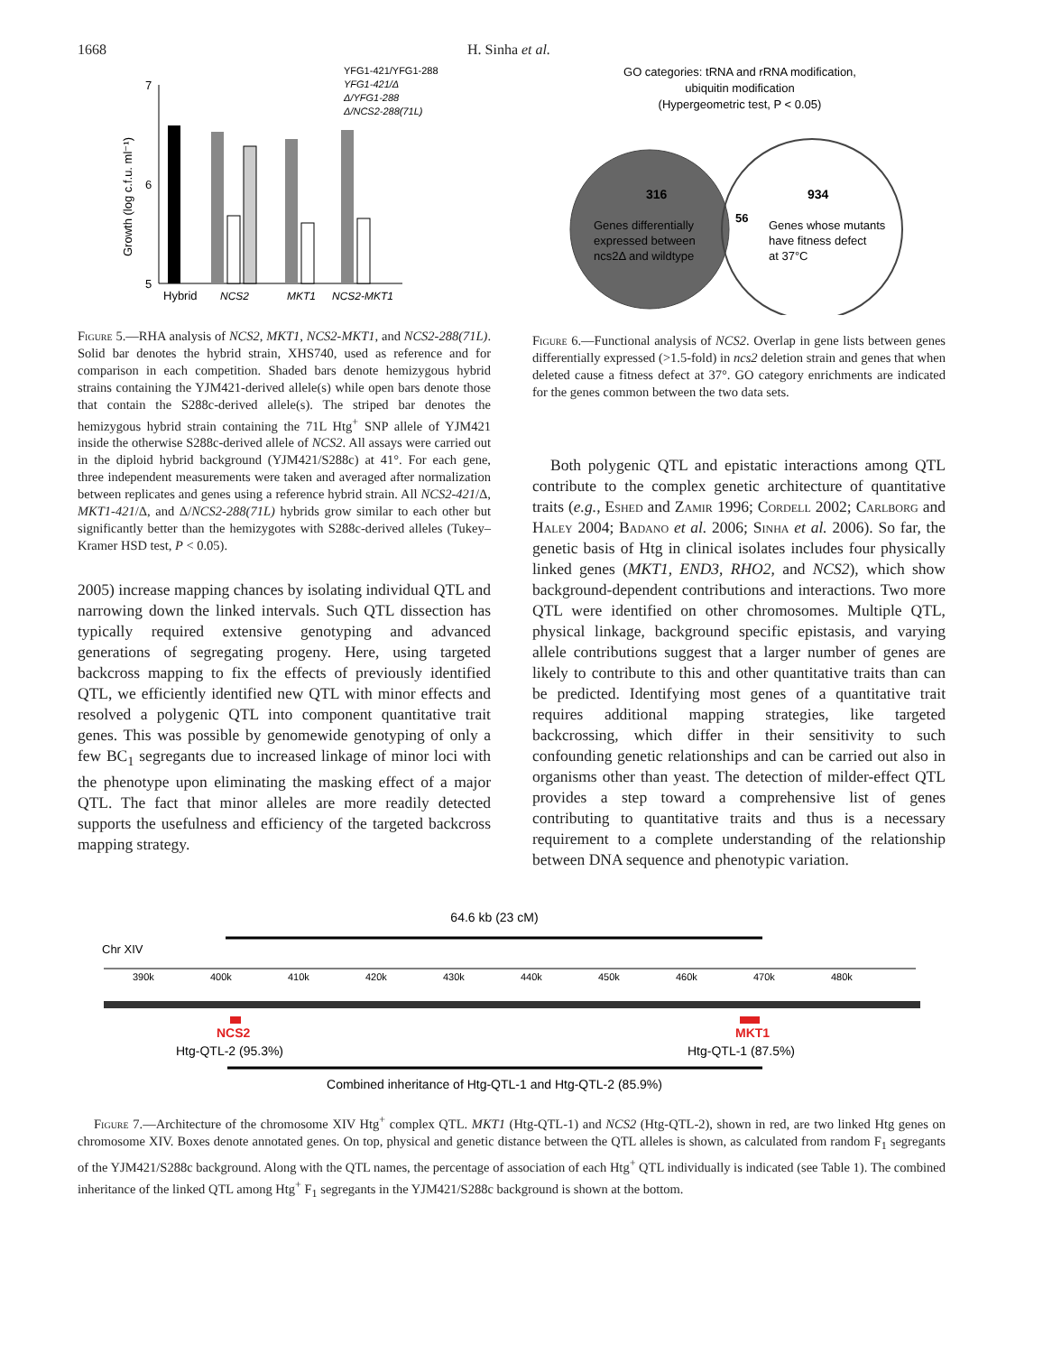1668 H. Sinha et al.
YFG1-421/YFG1-288
YFG1-421/Δ
Δ/YFG1-288
Δ/NCS2-288(71L)
7
6
5
Growth (log c.f.u. ml⁻¹)
Hybrid
NCS2
MKT1
NCS2-MKT1
Figure 5.—RHA analysis of NCS2, MKT1, NCS2-MKT1, and NCS2-288(71L). Solid bar denotes the hybrid strain, XHS740, used as reference and for comparison in each competition. Shaded bars denote hemizygous hybrid strains containing the YJM421-derived allele(s) while open bars denote those that contain the S288c-derived allele(s). The striped bar denotes the hemizygous hybrid strain containing the 71L Htg<sup>+</sup> SNP allele of YJM421 inside the otherwise S288c-derived allele of NCS2. All assays were carried out in the diploid hybrid background (YJM421/S288c) at 41°. For each gene, three independent measurements were taken and averaged after normalization between replicates and genes using a reference hybrid strain. All NCS2-421/Δ, MKT1-421/Δ, and Δ/NCS2-288(71L) hybrids grow similar to each other but significantly better than the hemizygotes with S288c-derived alleles (Tukey–Kramer HSD test, P < 0.05).
2005) increase mapping chances by isolating individual QTL and narrowing down the linked intervals. Such QTL dissection has typically required extensive genotyping and advanced generations of segregating progeny. Here, using targeted backcross mapping to fix the effects of previously identified QTL, we efficiently identified new QTL with minor effects and resolved a polygenic QTL into component quantitative trait genes. This was possible by genomewide genotyping of only a few BC<sub>1</sub> segregants due to increased linkage of minor loci with the phenotype upon eliminating the masking effect of a major QTL. The fact that minor alleles are more readily detected supports the usefulness and efficiency of the targeted backcross mapping strategy.
GO categories: tRNA and rRNA modification,
ubiquitin modification
(Hypergeometric test, P < 0.05)
316
56
934
Genes differentially
expressed between
ncs2Δ and wildtype
Genes whose mutants
have fitness defect
at 37°C
Figure 6.—Functional analysis of NCS2. Overlap in gene lists between genes differentially expressed (>1.5-fold) in ncs2 deletion strain and genes that when deleted cause a fitness defect at 37°. GO category enrichments are indicated for the genes common between the two data sets.
Both polygenic QTL and epistatic interactions among QTL contribute to the complex genetic architecture of quantitative traits (e.g., Eshed and Zamir 1996; Cordell 2002; Carlborg and Haley 2004; Badano et al. 2006; Sinha et al. 2006). So far, the genetic basis of Htg in clinical isolates includes four physically linked genes (MKT1, END3, RHO2, and NCS2), which show background-dependent contributions and interactions. Two more QTL were identified on other chromosomes. Multiple QTL, physical linkage, background specific epistasis, and varying allele contributions suggest that a larger number of genes are likely to contribute to this and other quantitative traits than can be predicted. Identifying most genes of a quantitative trait requires additional mapping strategies, like targeted backcrossing, which differ in their sensitivity to such confounding genetic relationships and can be carried out also in organisms other than yeast. The detection of milder-effect QTL provides a step toward a comprehensive list of genes contributing to quantitative traits and thus is a necessary requirement to a complete understanding of the relationship between DNA sequence and phenotypic variation.
64.6 kb (23 cM)
Chr XIV
390k
400k
410k
420k
430k
440k
450k
460k
470k
480k
NCS2
MKT1
Htg-QTL-2 (95.3%)
Htg-QTL-1 (87.5%)
Combined inheritance of Htg-QTL-1 and Htg-QTL-2 (85.9%)
Figure 7.—Architecture of the chromosome XIV Htg<sup>+</sup> complex QTL. MKT1 (Htg-QTL-1) and NCS2 (Htg-QTL-2), shown in red, are two linked Htg genes on chromosome XIV. Boxes denote annotated genes. On top, physical and genetic distance between the QTL alleles is shown, as calculated from random F<sub>1</sub> segregants of the YJM421/S288c background. Along with the QTL names, the percentage of association of each Htg<sup>+</sup> QTL individually is indicated (see Table 1). The combined inheritance of the linked QTL among Htg<sup>+</sup> F<sub>1</sub> segregants in the YJM421/S288c background is shown at the bottom.